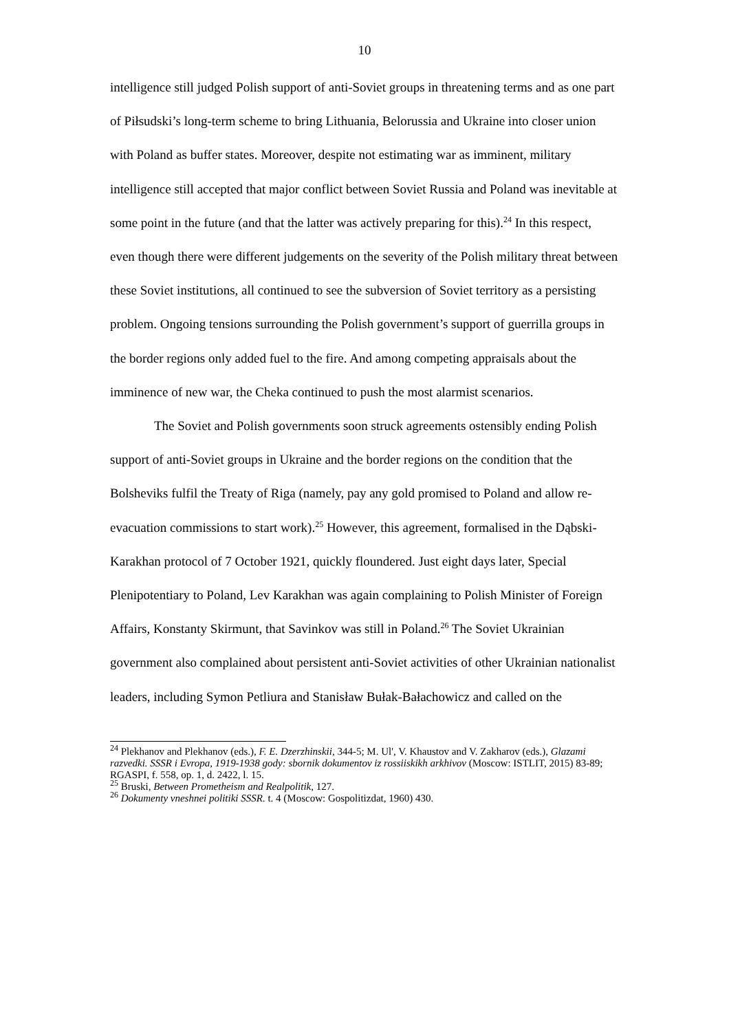10
intelligence still judged Polish support of anti-Soviet groups in threatening terms and as one part of Piłsudski’s long-term scheme to bring Lithuania, Belorussia and Ukraine into closer union with Poland as buffer states. Moreover, despite not estimating war as imminent, military intelligence still accepted that major conflict between Soviet Russia and Poland was inevitable at some point in the future (and that the latter was actively preparing for this).<sup>24</sup> In this respect, even though there were different judgements on the severity of the Polish military threat between these Soviet institutions, all continued to see the subversion of Soviet territory as a persisting problem. Ongoing tensions surrounding the Polish government’s support of guerrilla groups in the border regions only added fuel to the fire. And among competing appraisals about the imminence of new war, the Cheka continued to push the most alarmist scenarios.
The Soviet and Polish governments soon struck agreements ostensibly ending Polish support of anti-Soviet groups in Ukraine and the border regions on the condition that the Bolsheviks fulfil the Treaty of Riga (namely, pay any gold promised to Poland and allow re-evacuation commissions to start work).<sup>25</sup> However, this agreement, formalised in the Dąbski-Karakhan protocol of 7 October 1921, quickly floundered. Just eight days later, Special Plenipotentiary to Poland, Lev Karakhan was again complaining to Polish Minister of Foreign Affairs, Konstanty Skirmunt, that Savinkov was still in Poland.<sup>26</sup> The Soviet Ukrainian government also complained about persistent anti-Soviet activities of other Ukrainian nationalist leaders, including Symon Petliura and Stanisław Bułak-Bałachowicz and called on the
<sup>24</sup> Plekhanov and Plekhanov (eds.), F. E. Dzerzhinskii, 344-5; M. Ul', V. Khaustov and V. Zakharov (eds.), Glazami razvedki. SSSR i Evropa, 1919-1938 gody: sbornik dokumentov iz rossiiskikh arkhivov (Moscow: ISTLIT, 2015) 83-89; RGASPI, f. 558, op. 1, d. 2422, l. 15.
<sup>25</sup> Bruski, Between Prometheism and Realpolitik, 127.
<sup>26</sup> Dokumenty vneshnei politiki SSSR. t. 4 (Moscow: Gospolitizdat, 1960) 430.